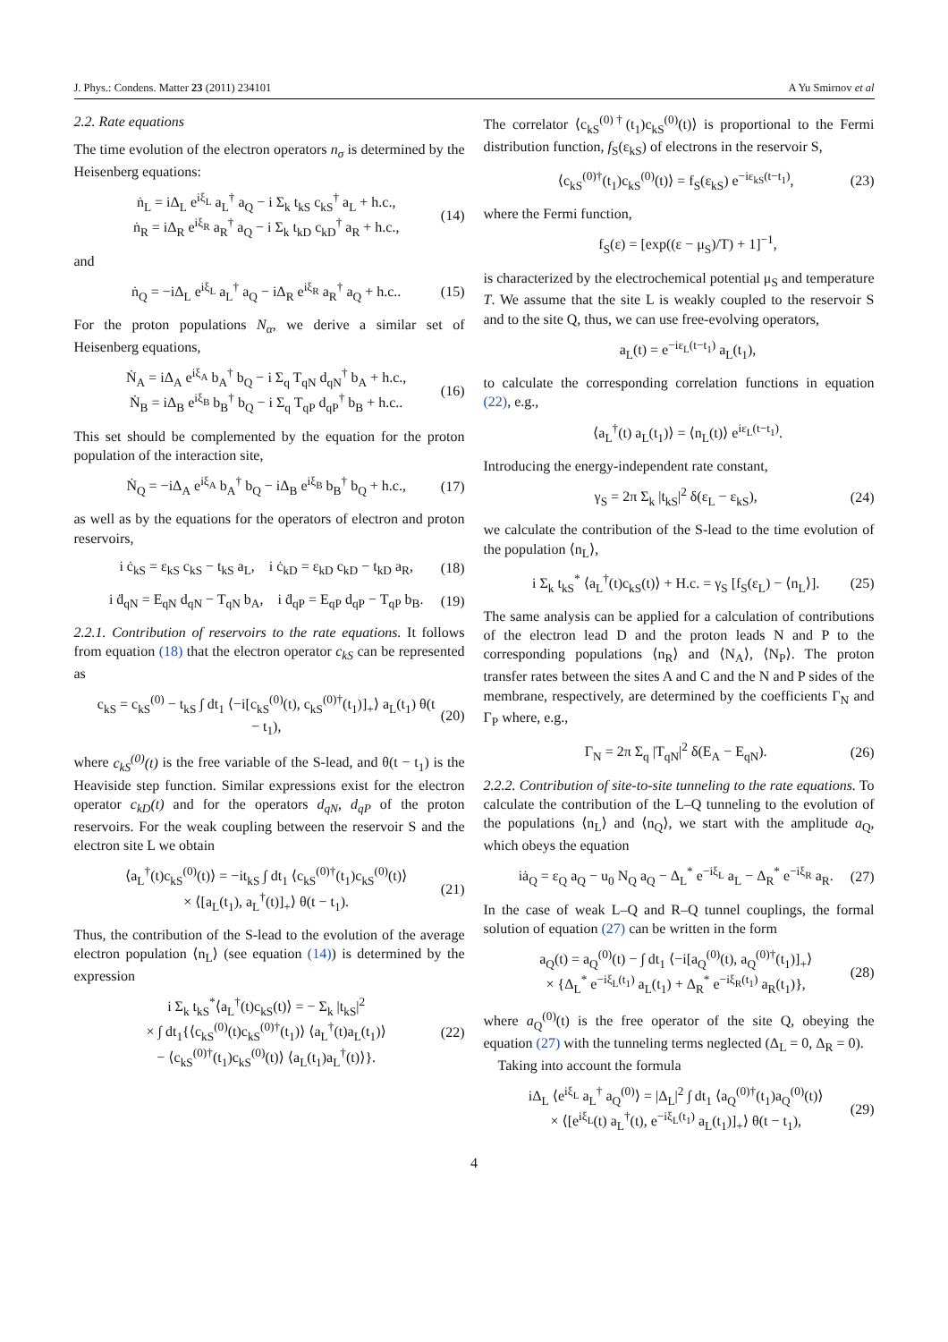J. Phys.: Condens. Matter 23 (2011) 234101 A Yu Smirnov et al
2.2. Rate equations
The time evolution of the electron operators n<sub>σ</sub> is determined by the Heisenberg equations:
ṅ<sub>L</sub> = iΔ<sub>L</sub> e<sup>iξ<sub>L</sub></sup> a<sub>L</sub><sup>†</sup> a<sub>Q</sub> − i Σ<sub>k</sub> t<sub>kS</sub> c<sub>kS</sub><sup>†</sup> a<sub>L</sub> + h.c.,
ṅ<sub>R</sub> = iΔ<sub>R</sub> e<sup>iξ<sub>R</sub></sup> a<sub>R</sub><sup>†</sup> a<sub>Q</sub> − i Σ<sub>k</sub> t<sub>kD</sub> c<sub>kD</sub><sup>†</sup> a<sub>R</sub> + h.c., (14)
and
ṅ<sub>Q</sub> = −iΔ<sub>L</sub> e<sup>iξ<sub>L</sub></sup> a<sub>L</sub><sup>†</sup> a<sub>Q</sub> − iΔ<sub>R</sub> e<sup>iξ<sub>R</sub></sup> a<sub>R</sub><sup>†</sup> a<sub>Q</sub> + h.c.. (15)
For the proton populations N<sub>α</sub>, we derive a similar set of Heisenberg equations,
Ṅ<sub>A</sub> = iΔ<sub>A</sub> e<sup>iξ<sub>A</sub></sup> b<sub>A</sub><sup>†</sup> b<sub>Q</sub> − i Σ<sub>q</sub> T<sub>qN</sub> d<sub>qN</sub><sup>†</sup> b<sub>A</sub> + h.c.,
Ṅ<sub>B</sub> = iΔ<sub>B</sub> e<sup>iξ<sub>B</sub></sup> b<sub>B</sub><sup>†</sup> b<sub>Q</sub> − i Σ<sub>q</sub> T<sub>qP</sub> d<sub>qP</sub><sup>†</sup> b<sub>B</sub> + h.c.. (16)
This set should be complemented by the equation for the proton population of the interaction site,
Ṅ<sub>Q</sub> = −iΔ<sub>A</sub> e<sup>iξ<sub>A</sub></sup> b<sub>A</sub><sup>†</sup> b<sub>Q</sub> − iΔ<sub>B</sub> e<sup>iξ<sub>B</sub></sup> b<sub>B</sub><sup>†</sup> b<sub>Q</sub> + h.c., (17)
as well as by the equations for the operators of electron and proton reservoirs,
i ċ<sub>kS</sub> = ε<sub>kS</sub> c<sub>kS</sub> − t<sub>kS</sub> a<sub>L</sub>, i ċ<sub>kD</sub> = ε<sub>kD</sub> c<sub>kD</sub> − t<sub>kD</sub> a<sub>R</sub>, (18)
i ḋ<sub>qN</sub> = E<sub>qN</sub> d<sub>qN</sub> − T<sub>qN</sub> b<sub>A</sub>, i ḋ<sub>qP</sub> = E<sub>qP</sub> d<sub>qP</sub> − T<sub>qP</sub> b<sub>B</sub>. (19)
2.2.1. Contribution of reservoirs to the rate equations. It follows from equation (18) that the electron operator c<sub>kS</sub> can be represented as
c<sub>kS</sub> = c<sub>kS</sub><sup>(0)</sup> − t<sub>kS</sub> ∫ dt<sub>1</sub> ⟨−i[c<sub>kS</sub><sup>(0)</sup>(t), c<sub>kS</sub><sup>(0)†</sup>(t<sub>1</sub>)]<sub>+</sub>⟩ a<sub>L</sub>(t<sub>1</sub>) θ(t − t<sub>1</sub>), (20)
where c<sub>kS</sub><sup>(0)</sup>(t) is the free variable of the S-lead, and θ(t − t<sub>1</sub>) is the Heaviside step function. Similar expressions exist for the electron operator c<sub>kD</sub>(t) and for the operators d<sub>qN</sub>, d<sub>qP</sub> of the proton reservoirs. For the weak coupling between the reservoir S and the electron site L we obtain
⟨a<sub>L</sub><sup>†</sup>(t)c<sub>kS</sub><sup>(0)</sup>(t)⟩ = −it<sub>kS</sub> ∫ dt<sub>1</sub> ⟨c<sub>kS</sub><sup>(0)†</sup>(t<sub>1</sub>)c<sub>kS</sub><sup>(0)</sup>(t)⟩
× ⟨[a<sub>L</sub>(t<sub>1</sub>), a<sub>L</sub><sup>†</sup>(t)]<sub>+</sub>⟩ θ(t − t<sub>1</sub>). (21)
Thus, the contribution of the S-lead to the evolution of the average electron population ⟨n<sub>L</sub>⟩ (see equation (14)) is determined by the expression
i Σ<sub>k</sub> t<sub>kS</sub><sup>*</sup>⟨a<sub>L</sub><sup>†</sup>(t)c<sub>kS</sub>(t)⟩ = − Σ<sub>k</sub> |t<sub>kS</sub>|<sup>2</sup>
× ∫ dt<sub>1</sub>{⟨c<sub>kS</sub><sup>(0)</sup>(t)c<sub>kS</sub><sup>(0)†</sup>(t<sub>1</sub>)⟩ ⟨a<sub>L</sub><sup>†</sup>(t)a<sub>L</sub>(t<sub>1</sub>)⟩
− ⟨c<sub>kS</sub><sup>(0)†</sup>(t<sub>1</sub>)c<sub>kS</sub><sup>(0)</sup>(t)⟩ ⟨a<sub>L</sub>(t<sub>1</sub>)a<sub>L</sub><sup>†</sup>(t)⟩}. (22)
The correlator ⟨c<sub>kS</sub><sup>(0)†</sup>(t<sub>1</sub>)c<sub>kS</sub><sup>(0)</sup>(t)⟩ is proportional to the Fermi distribution function, f<sub>S</sub>(ε<sub>kS</sub>) of electrons in the reservoir S,
⟨c<sub>kS</sub><sup>(0)†</sup>(t<sub>1</sub>)c<sub>kS</sub><sup>(0)</sup>(t)⟩ = f<sub>S</sub>(ε<sub>kS</sub>) e<sup>−iε<sub>kS</sub>(t−t<sub>1</sub>)</sup>, (23)
where the Fermi function,
f<sub>S</sub>(ε) = [exp((ε − μ<sub>S</sub>)/T) + 1]<sup>−1</sup>,
is characterized by the electrochemical potential μ<sub>S</sub> and temperature T. We assume that the site L is weakly coupled to the reservoir S and to the site Q, thus, we can use free-evolving operators,
a<sub>L</sub>(t) = e<sup>−iε<sub>L</sub>(t−t<sub>1</sub>)</sup> a<sub>L</sub>(t<sub>1</sub>),
to calculate the corresponding correlation functions in equation (22), e.g.,
⟨a<sub>L</sub><sup>†</sup>(t) a<sub>L</sub>(t<sub>1</sub>)⟩ = ⟨n<sub>L</sub>(t)⟩ e<sup>iε<sub>L</sub>(t−t<sub>1</sub>)</sup>.
Introducing the energy-independent rate constant,
γ<sub>S</sub> = 2π Σ<sub>k</sub> |t<sub>kS</sub>|<sup>2</sup> δ(ε<sub>L</sub> − ε<sub>kS</sub>), (24)
we calculate the contribution of the S-lead to the time evolution of the population ⟨n<sub>L</sub>⟩,
i Σ<sub>k</sub> t<sub>kS</sub><sup>*</sup> ⟨a<sub>L</sub><sup>†</sup>(t)c<sub>kS</sub>(t)⟩ + H.c. = γ<sub>S</sub> [f<sub>S</sub>(ε<sub>L</sub>) − ⟨n<sub>L</sub>⟩]. (25)
The same analysis can be applied for a calculation of contributions of the electron lead D and the proton leads N and P to the corresponding populations ⟨n<sub>R</sub>⟩ and ⟨N<sub>A</sub>⟩, ⟨N<sub>P</sub>⟩. The proton transfer rates between the sites A and C and the N and P sides of the membrane, respectively, are determined by the coefficients Γ<sub>N</sub> and Γ<sub>P</sub> where, e.g.,
Γ<sub>N</sub> = 2π Σ<sub>q</sub> |T<sub>qN</sub>|<sup>2</sup> δ(E<sub>A</sub> − E<sub>qN</sub>). (26)
2.2.2. Contribution of site-to-site tunneling to the rate equations. To calculate the contribution of the L–Q tunneling to the evolution of the populations ⟨n<sub>L</sub>⟩ and ⟨n<sub>Q</sub>⟩, we start with the amplitude a<sub>Q</sub>, which obeys the equation
iȧ<sub>Q</sub> = ε<sub>Q</sub> a<sub>Q</sub> − u<sub>0</sub> N<sub>Q</sub> a<sub>Q</sub> − Δ<sub>L</sub><sup>*</sup> e<sup>−iξ<sub>L</sub></sup> a<sub>L</sub> − Δ<sub>R</sub><sup>*</sup> e<sup>−iξ<sub>R</sub></sup> a<sub>R</sub>. (27)
In the case of weak L–Q and R–Q tunnel couplings, the formal solution of equation (27) can be written in the form
a<sub>Q</sub>(t) = a<sub>Q</sub><sup>(0)</sup>(t) − ∫ dt<sub>1</sub> ⟨−i[a<sub>Q</sub><sup>(0)</sup>(t), a<sub>Q</sub><sup>(0)†</sup>(t<sub>1</sub>)]<sub>+</sub>⟩
× {Δ<sub>L</sub><sup>*</sup> e<sup>−iξ<sub>L</sub>(t<sub>1</sub>)</sup> a<sub>L</sub>(t<sub>1</sub>) + Δ<sub>R</sub><sup>*</sup> e<sup>−iξ<sub>R</sub>(t<sub>1</sub>)</sup> a<sub>R</sub>(t<sub>1</sub>)}, (28)
where a<sub>Q</sub><sup>(0)</sup>(t) is the free operator of the site Q, obeying the equation (27) with the tunneling terms neglected (Δ<sub>L</sub> = 0, Δ<sub>R</sub> = 0).
Taking into account the formula
iΔ<sub>L</sub> ⟨e<sup>iξ<sub>L</sub></sup> a<sub>L</sub><sup>†</sup> a<sub>Q</sub><sup>(0)</sup>⟩ = |Δ<sub>L</sub>|<sup>2</sup> ∫ dt<sub>1</sub> ⟨a<sub>Q</sub><sup>(0)†</sup>(t<sub>1</sub>)a<sub>Q</sub><sup>(0)</sup>(t)⟩
× ⟨[e<sup>iξ<sub>L</sub></sup>(t) a<sub>L</sub><sup>†</sup>(t), e<sup>−iξ<sub>L</sub>(t<sub>1</sub>)</sup> a<sub>L</sub>(t<sub>1</sub>)]<sub>+</sub>⟩ θ(t − t<sub>1</sub>), (29)
4